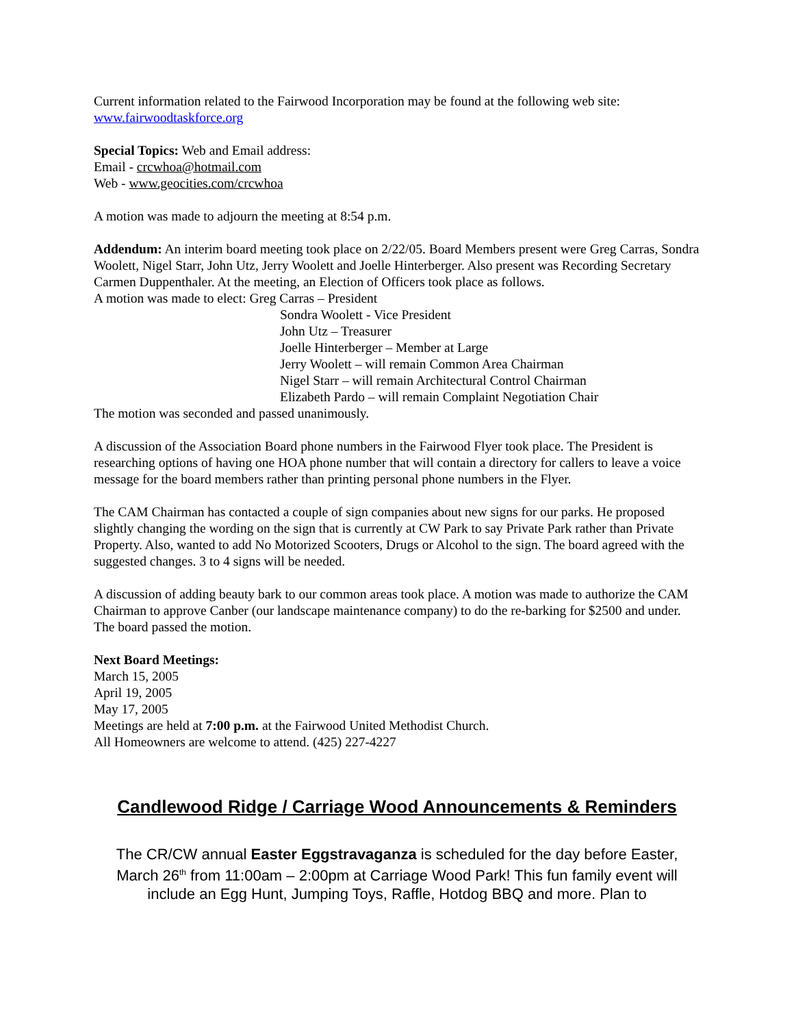Current information related to the Fairwood Incorporation may be found at the following web site:
www.fairwoodtaskforce.org
Special Topics: Web and Email address:
Email - crcwhoa@hotmail.com
Web - www.geocities.com/crcwhoa
A motion was made to adjourn the meeting at 8:54 p.m.
Addendum: An interim board meeting took place on 2/22/05. Board Members present were Greg Carras, Sondra Woolett, Nigel Starr, John Utz, Jerry Woolett and Joelle Hinterberger. Also present was Recording Secretary Carmen Duppenthaler. At the meeting, an Election of Officers took place as follows.
A motion was made to elect: Greg Carras – President
Sondra Woolett - Vice President
John Utz – Treasurer
Joelle Hinterberger – Member at Large
Jerry Woolett – will remain Common Area Chairman
Nigel Starr – will remain Architectural Control Chairman
Elizabeth Pardo – will remain Complaint Negotiation Chair
The motion was seconded and passed unanimously.
A discussion of the Association Board phone numbers in the Fairwood Flyer took place. The President is researching options of having one HOA phone number that will contain a directory for callers to leave a voice message for the board members rather than printing personal phone numbers in the Flyer.
The CAM Chairman has contacted a couple of sign companies about new signs for our parks. He proposed slightly changing the wording on the sign that is currently at CW Park to say Private Park rather than Private Property. Also, wanted to add No Motorized Scooters, Drugs or Alcohol to the sign. The board agreed with the suggested changes. 3 to 4 signs will be needed.
A discussion of adding beauty bark to our common areas took place. A motion was made to authorize the CAM Chairman to approve Canber (our landscape maintenance company) to do the re-barking for $2500 and under. The board passed the motion.
Next Board Meetings:
March 15, 2005
April 19, 2005
May 17, 2005
Meetings are held at 7:00 p.m. at the Fairwood United Methodist Church.
All Homeowners are welcome to attend. (425) 227-4227
Candlewood Ridge / Carriage Wood Announcements & Reminders
The CR/CW annual Easter Eggstravaganza is scheduled for the day before Easter, March 26<sup>th</sup> from 11:00am – 2:00pm at Carriage Wood Park! This fun family event will include an Egg Hunt, Jumping Toys, Raffle, Hotdog BBQ and more. Plan to